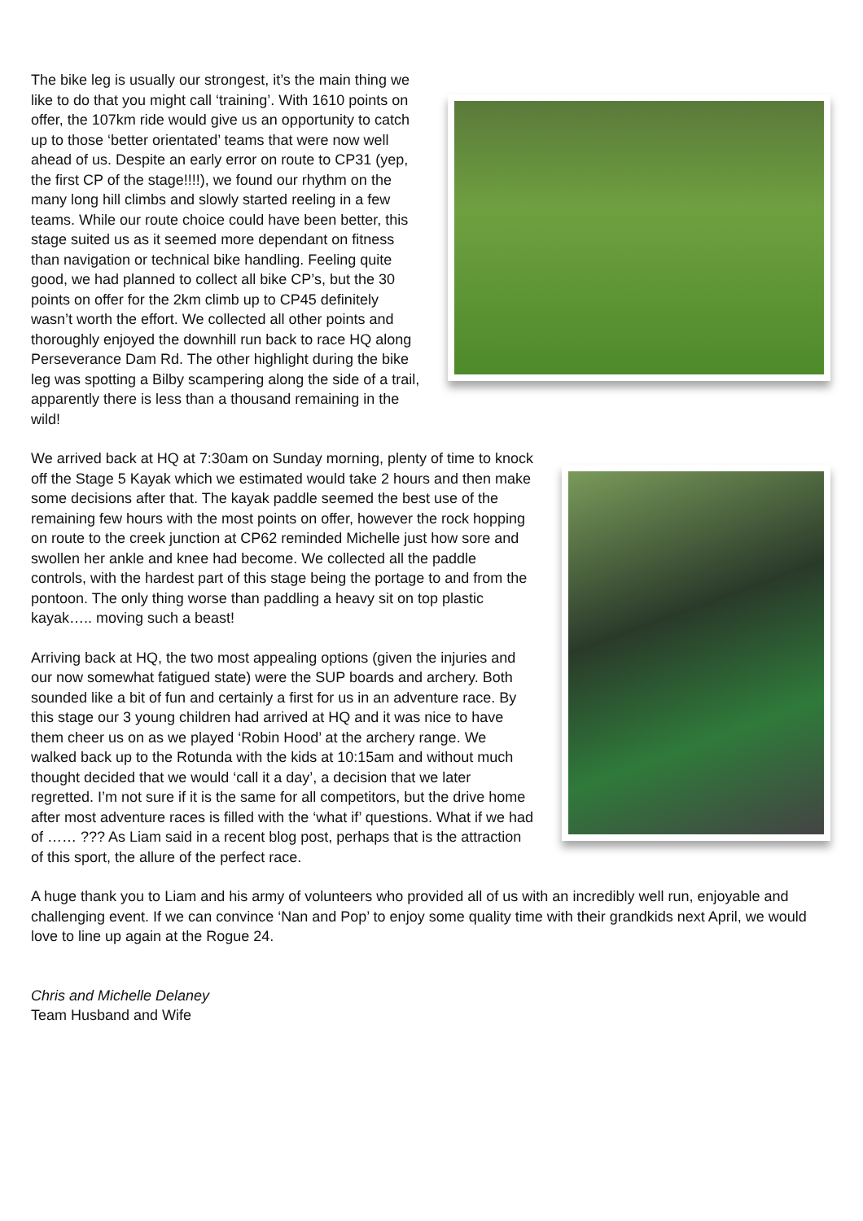The bike leg is usually our strongest, it’s the main thing we like to do that you might call ‘training’. With 1610 points on offer, the 107km ride would give us an opportunity to catch up to those ‘better orientated’ teams that were now well ahead of us. Despite an early error on route to CP31 (yep, the first CP of the stage!!!!), we found our rhythm on the many long hill climbs and slowly started reeling in a few teams. While our route choice could have been better, this stage suited us as it seemed more dependant on fitness than navigation or technical bike handling. Feeling quite good, we had planned to collect all bike CP’s, but the 30 points on offer for the 2km climb up to CP45 definitely wasn’t worth the effort. We collected all other points and thoroughly enjoyed the downhill run back to race HQ along Perseverance Dam Rd. The other highlight during the bike leg was spotting a Bilby scampering along the side of a trail, apparently there is less than a thousand remaining in the wild!
We arrived back at HQ at 7:30am on Sunday morning, plenty of time to knock off the Stage 5 Kayak which we estimated would take 2 hours and then make some decisions after that. The kayak paddle seemed the best use of the remaining few hours with the most points on offer, however the rock hopping on route to the creek junction at CP62 reminded Michelle just how sore and swollen her ankle and knee had become. We collected all the paddle controls, with the hardest part of this stage being the portage to and from the pontoon. The only thing worse than paddling a heavy sit on top plastic kayak….. moving such a beast!
Arriving back at HQ, the two most appealing options (given the injuries and our now somewhat fatigued state) were the SUP boards and archery. Both sounded like a bit of fun and certainly a first for us in an adventure race. By this stage our 3 young children had arrived at HQ and it was nice to have them cheer us on as we played ‘Robin Hood’ at the archery range. We walked back up to the Rotunda with the kids at 10:15am and without much thought decided that we would ‘call it a day’, a decision that we later regretted. I’m not sure if it is the same for all competitors, but the drive home after most adventure races is filled with the ‘what if’ questions. What if we had of …… ??? As Liam said in a recent blog post, perhaps that is the attraction of this sport, the allure of the perfect race.
A huge thank you to Liam and his army of volunteers who provided all of us with an incredibly well run, enjoyable and challenging event. If we can convince ‘Nan and Pop’ to enjoy some quality time with their grandkids next April, we would love to line up again at the Rogue 24.
Chris and Michelle Delaney
Team Husband and Wife